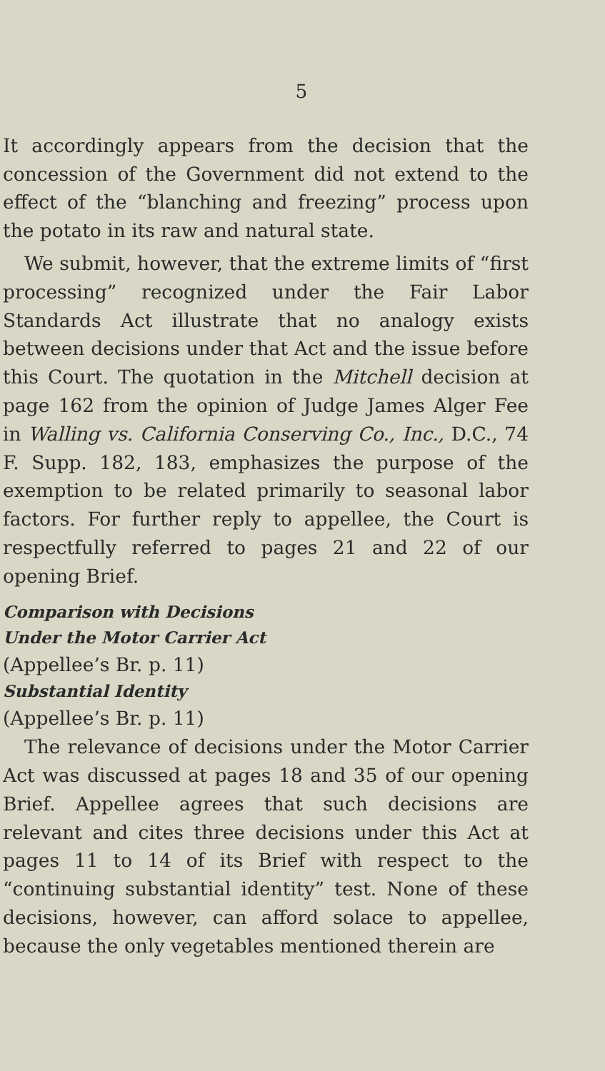5
It accordingly appears from the decision that the concession of the Government did not extend to the effect of the “blanching and freezing” process upon the potato in its raw and natural state.
We submit, however, that the extreme limits of “first processing” recognized under the Fair Labor Standards Act illustrate that no analogy exists between decisions under that Act and the issue before this Court. The quotation in the Mitchell decision at page 162 from the opinion of Judge James Alger Fee in Walling vs. California Conserving Co., Inc., D.C., 74 F. Supp. 182, 183, emphasizes the purpose of the exemption to be related primarily to seasonal labor factors. For further reply to appellee, the Court is respectfully referred to pages 21 and 22 of our opening Brief.
Comparison with Decisions
Under the Motor Carrier Act
(Appellee’s Br. p. 11)
Substantial Identity
(Appellee’s Br. p. 11)
The relevance of decisions under the Motor Carrier Act was discussed at pages 18 and 35 of our opening Brief. Appellee agrees that such decisions are relevant and cites three decisions under this Act at pages 11 to 14 of its Brief with respect to the “continuing substantial identity” test. None of these decisions, however, can afford solace to appellee, because the only vegetables mentioned therein are